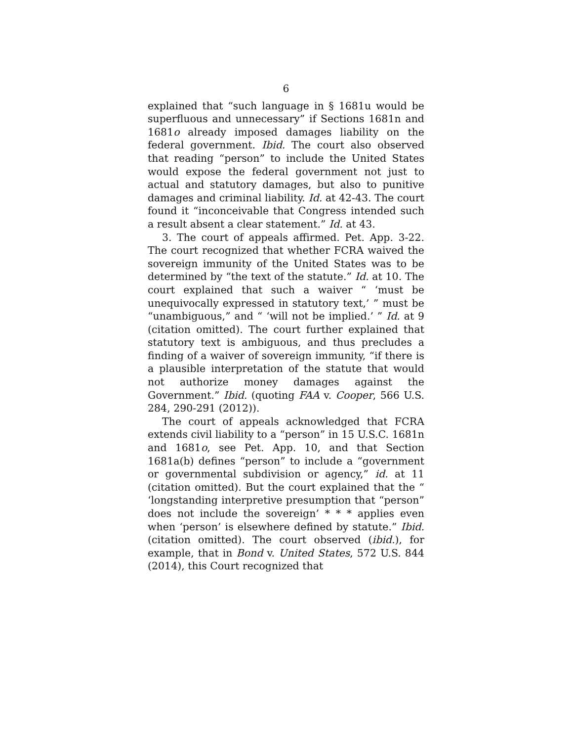6
explained that “such language in § 1681u would be superfluous and unnecessary” if Sections 1681n and 1681o already imposed damages liability on the federal government. Ibid. The court also observed that reading “person” to include the United States would expose the federal government not just to actual and statutory damages, but also to punitive damages and criminal liability. Id. at 42-43. The court found it “inconceivable that Congress intended such a result absent a clear statement.” Id. at 43.
3. The court of appeals affirmed. Pet. App. 3-22. The court recognized that whether FCRA waived the sovereign immunity of the United States was to be determined by “the text of the statute.” Id. at 10. The court explained that such a waiver “ ‘must be unequivocally expressed in statutory text,’ ” must be “unambiguous,” and “ ‘will not be implied.’ ” Id. at 9 (citation omitted). The court further explained that statutory text is ambiguous, and thus precludes a finding of a waiver of sovereign immunity, “if there is a plausible interpretation of the statute that would not authorize money damages against the Government.” Ibid. (quoting FAA v. Cooper, 566 U.S. 284, 290-291 (2012)).
The court of appeals acknowledged that FCRA extends civil liability to a “person” in 15 U.S.C. 1681n and 1681o, see Pet. App. 10, and that Section 1681a(b) defines “person” to include a “government or governmental subdivision or agency,” id. at 11 (citation omitted). But the court explained that the “ ‘longstanding interpretive presumption that “person” does not include the sovereign’ * * * applies even when ‘person’ is elsewhere defined by statute.” Ibid. (citation omitted). The court observed (ibid.), for example, that in Bond v. United States, 572 U.S. 844 (2014), this Court recognized that